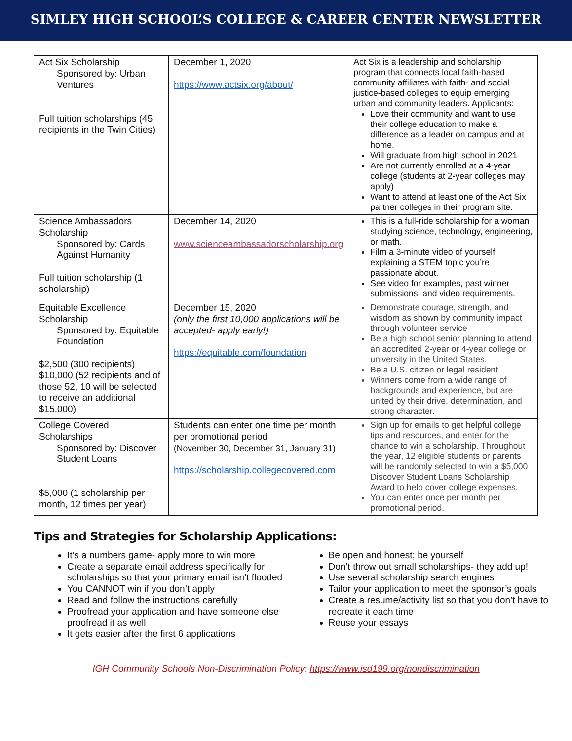SIMLEY HIGH SCHOOL’S COLLEGE & CAREER CENTER NEWSLETTER
| Act Six Scholarship Sponsored by: Urban Ventures Full tuition scholarships (45 recipients in the Twin Cities) | December 1, 2020 https://www.actsix.org/about/ | Act Six is a leadership and scholarship program that connects local faith-based community affiliates with faith- and social justice-based colleges to equip emerging urban and community leaders. Applicants: Love their community and want to use their college education to make a difference as a leader on campus and at home. Will graduate from high school in 2021 Are not currently enrolled at a 4-year college (students at 2-year colleges may apply) Want to attend at least one of the Act Six partner colleges in their program site. |
| Science Ambassadors Scholarship Sponsored by: Cards Against Humanity Full tuition scholarship (1 scholarship) | December 14, 2020 www.scienceambassadorscholarship.org | This is a full-ride scholarship for a woman studying science, technology, engineering, or math. Film a 3-minute video of yourself explaining a STEM topic you’re passionate about. See video for examples, past winner submissions, and video requirements. |
| Equitable Excellence Scholarship Sponsored by: Equitable Foundation $2,500 (300 recipients) $10,000 (52 recipients and of those 52, 10 will be selected to receive an additional $15,000) | December 15, 2020 (only the first 10,000 applications will be accepted- apply early!) https://equitable.com/foundation | Demonstrate courage, strength, and wisdom as shown by community impact through volunteer service Be a high school senior planning to attend an accredited 2-year or 4-year college or university in the United States. Be a U.S. citizen or legal resident Winners come from a wide range of backgrounds and experience, but are united by their drive, determination, and strong character. |
| College Covered Scholarships Sponsored by: Discover Student Loans $5,000 (1 scholarship per month, 12 times per year) | Students can enter one time per month per promotional period (November 30, December 31, January 31) https://scholarship.collegecovered.com | Sign up for emails to get helpful college tips and resources, and enter for the chance to win a scholarship. Throughout the year, 12 eligible students or parents will be randomly selected to win a $5,000 Discover Student Loans Scholarship Award to help cover college expenses. You can enter once per month per promotional period. |
Tips and Strategies for Scholarship Applications:
It’s a numbers game- apply more to win more
Create a separate email address specifically for scholarships so that your primary email isn’t flooded
You CANNOT win if you don’t apply
Read and follow the instructions carefully
Proofread your application and have someone else proofread it as well
It gets easier after the first 6 applications
Be open and honest; be yourself
Don’t throw out small scholarships- they add up!
Use several scholarship search engines
Tailor your application to meet the sponsor’s goals
Create a resume/activity list so that you don’t have to recreate it each time
Reuse your essays
IGH Community Schools Non-Discrimination Policy: https://www.isd199.org/nondiscrimination